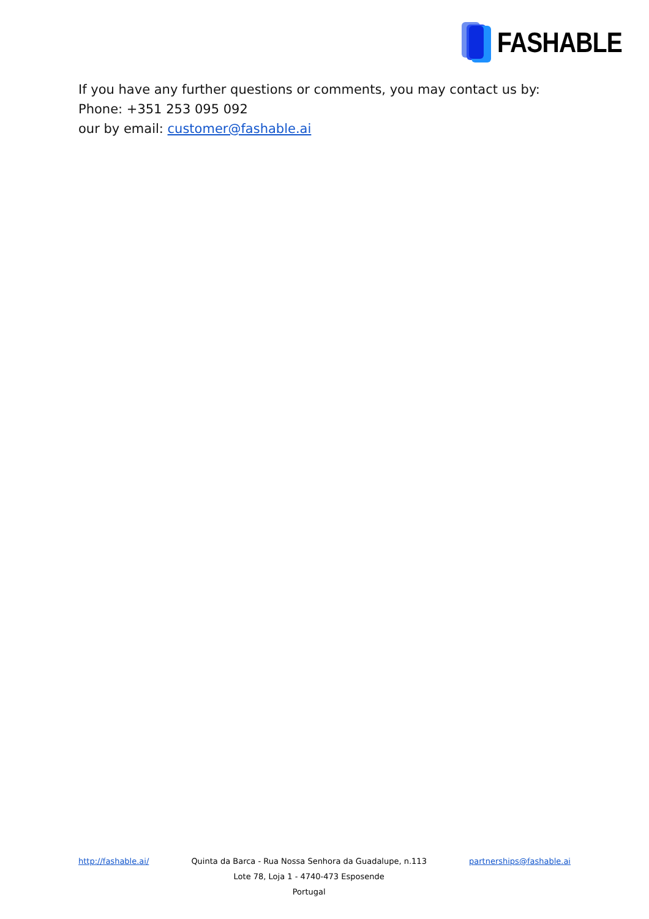FASHABLE
If you have any further questions or comments, you may contact us by:
Phone: +351 253 095 092
our by email: customer@fashable.ai
http://fashable.ai/ Quinta da Barca - Rua Nossa Senhora da Guadalupe, n.113
Lote 78, Loja 1 - 4740-473 Esposende
Portugal
partnerships@fashable.ai